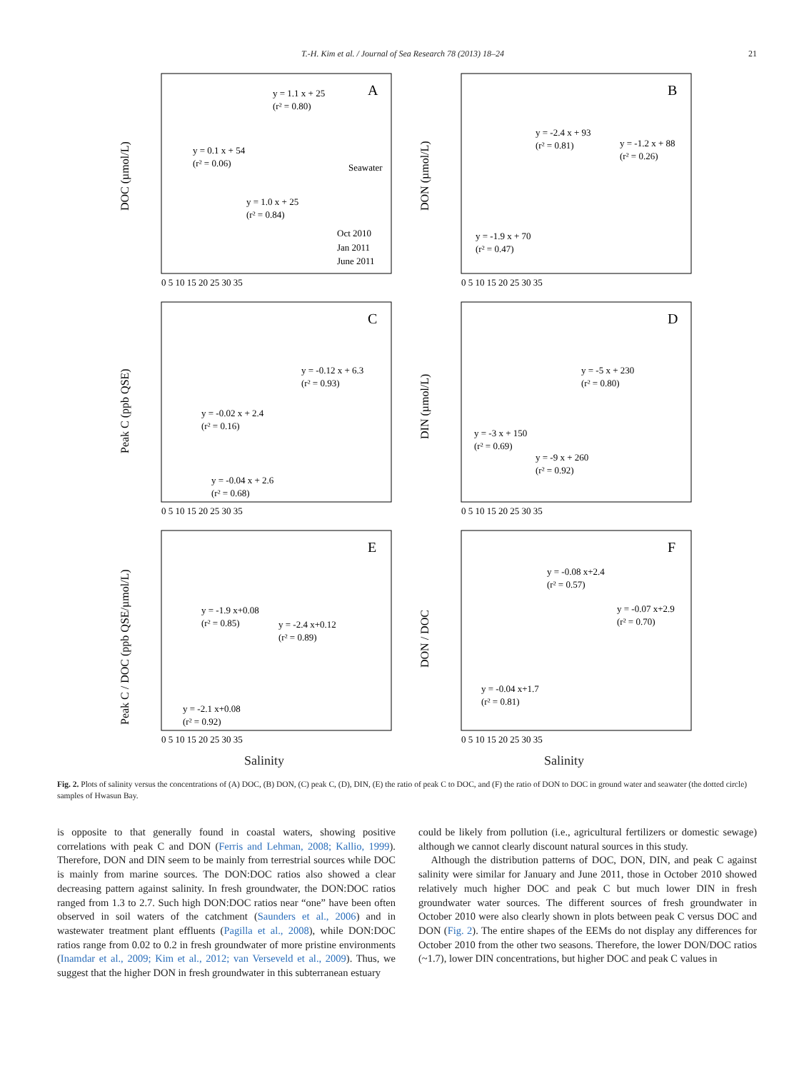T.-H. Kim et al. / Journal of Sea Research 78 (2013) 18–24 21
A
DOC (µmol/L)
y = 1.1 x + 25
(r² = 0.80)
y = 0.1 x + 54
(r² = 0.06)
Seawater
y = 1.0 x + 25
(r² = 0.84)
Oct 2010
Jan 2011
June 2011
0 5 10 15 20 25 30 35
B
DON (µmol/L)
y = -2.4 x + 93
(r² = 0.81)
y = -1.2 x + 88
(r² = 0.26)
y = -1.9 x + 70
(r² = 0.47)
0 5 10 15 20 25 30 35
C
Peak C (ppb QSE)
y = -0.12 x + 6.3
(r² = 0.93)
y = -0.02 x + 2.4
(r² = 0.16)
y = -0.04 x + 2.6
(r² = 0.68)
0 5 10 15 20 25 30 35
D
DIN (µmol/L)
y = -5 x + 230
(r² = 0.80)
y = -3 x + 150
(r² = 0.69)
y = -9 x + 260
(r² = 0.92)
0 5 10 15 20 25 30 35
E
Peak C / DOC (ppb QSE/µmol/L)
y = -1.9 x+0.08
(r² = 0.85)
y = -2.4 x+0.12
(r² = 0.89)
y = -2.1 x+0.08
(r² = 0.92)
0 5 10 15 20 25 30 35
F
DON / DOC
y = -0.08 x+2.4
(r² = 0.57)
y = -0.07 x+2.9
(r² = 0.70)
y = -0.04 x+1.7
(r² = 0.81)
0 5 10 15 20 25 30 35
Salinity
Salinity
Fig. 2. Plots of salinity versus the concentrations of (A) DOC, (B) DON, (C) peak C, (D), DIN, (E) the ratio of peak C to DOC, and (F) the ratio of DON to DOC in ground water and seawater (the dotted circle) samples of Hwasun Bay.
is opposite to that generally found in coastal waters, showing positive correlations with peak C and DON (Ferris and Lehman, 2008; Kallio, 1999). Therefore, DON and DIN seem to be mainly from terrestrial sources while DOC is mainly from marine sources. The DON:DOC ratios also showed a clear decreasing pattern against salinity. In fresh groundwater, the DON:DOC ratios ranged from 1.3 to 2.7. Such high DON:DOC ratios near “one” have been often observed in soil waters of the catchment (Saunders et al., 2006) and in wastewater treatment plant effluents (Pagilla et al., 2008), while DON:DOC ratios range from 0.02 to 0.2 in fresh groundwater of more pristine environments (Inamdar et al., 2009; Kim et al., 2012; van Verseveld et al., 2009). Thus, we suggest that the higher DON in fresh groundwater in this subterranean estuary
could be likely from pollution (i.e., agricultural fertilizers or domestic sewage) although we cannot clearly discount natural sources in this study.
Although the distribution patterns of DOC, DON, DIN, and peak C against salinity were similar for January and June 2011, those in October 2010 showed relatively much higher DOC and peak C but much lower DIN in fresh groundwater water sources. The different sources of fresh groundwater in October 2010 were also clearly shown in plots between peak C versus DOC and DON (Fig. 2). The entire shapes of the EEMs do not display any differences for October 2010 from the other two seasons. Therefore, the lower DON/DOC ratios (~1.7), lower DIN concentrations, but higher DOC and peak C values in